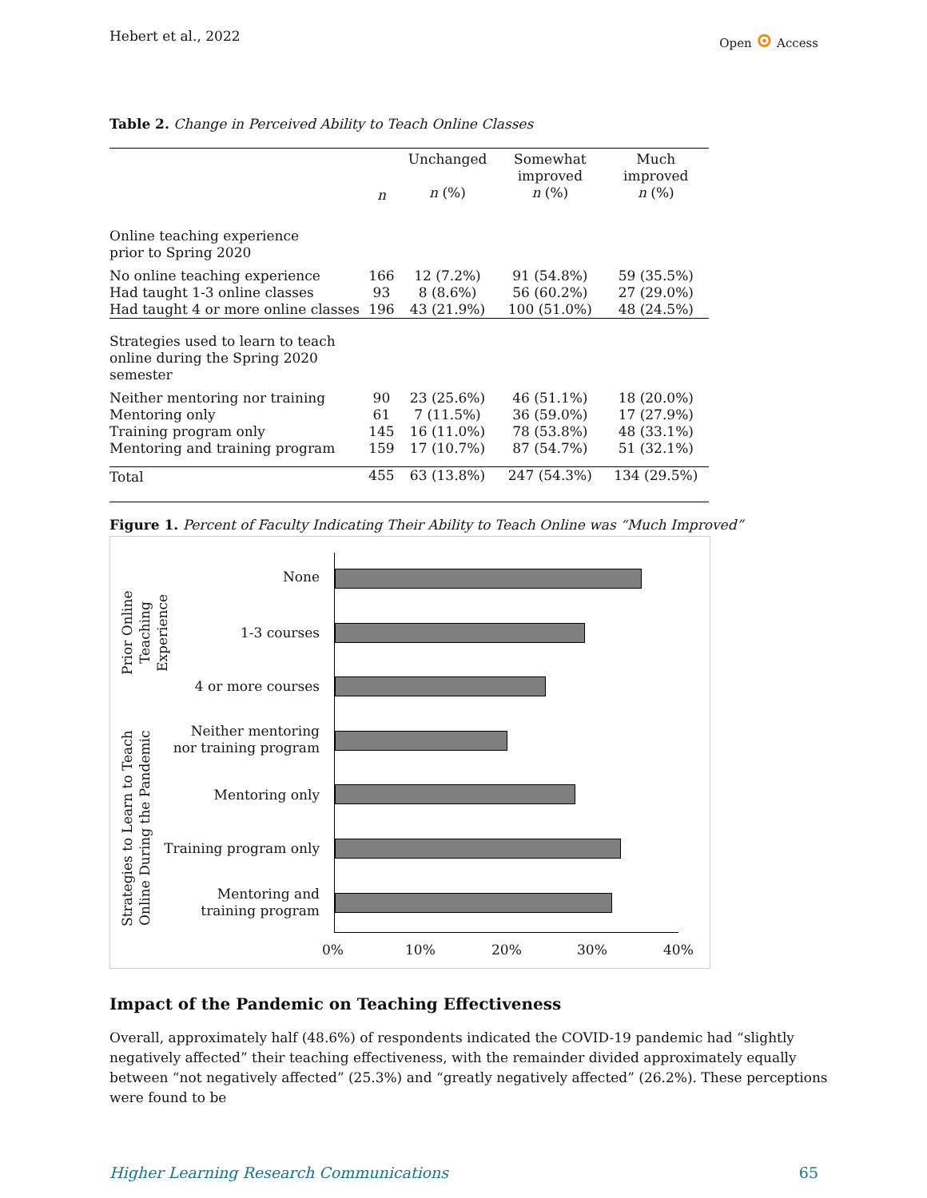Hebert et al., 2022 Open ⊙ Access
Table 2. Change in Perceived Ability to Teach Online Classes
| | n | Unchanged n (%) | Somewhat improved n (%) | Much improved n (%) |
| Online teaching experience prior to Spring 2020 | | | | |
| No online teaching experience Had taught 1-3 online classes Had taught 4 or more online classes | 166 93 196 | 12 (7.2%) 8 (8.6%) 43 (21.9%) | 91 (54.8%) 56 (60.2%) 100 (51.0%) | 59 (35.5%) 27 (29.0%) 48 (24.5%) |
| Strategies used to learn to teach online during the Spring 2020 semester | | | | |
| Neither mentoring nor training Mentoring only Training program only Mentoring and training program | 90 61 145 159 | 23 (25.6%) 7 (11.5%) 16 (11.0%) 17 (10.7%) | 46 (51.1%) 36 (59.0%) 78 (53.8%) 87 (54.7%) | 18 (20.0%) 17 (27.9%) 48 (33.1%) 51 (32.1%) |
| Total | 455 | 63 (13.8%) | 247 (54.3%) | 134 (29.5%) |
Figure 1. Percent of Faculty Indicating Their Ability to Teach Online was “Much Improved”
Prior Online
Teaching Experience
Strategies to Learn to Teach
Online During the Pandemic
None
1-3 courses
4 or more courses
Neither mentoring
nor training program
Mentoring only
Training program only
Mentoring and
training program
0% 10% 20% 30% 40%
Impact of the Pandemic on Teaching Effectiveness
Overall, approximately half (48.6%) of respondents indicated the COVID-19 pandemic had “slightly negatively affected” their teaching effectiveness, with the remainder divided approximately equally between “not negatively affected” (25.3%) and “greatly negatively affected” (26.2%). These perceptions were found to be
Higher Learning Research Communications 65